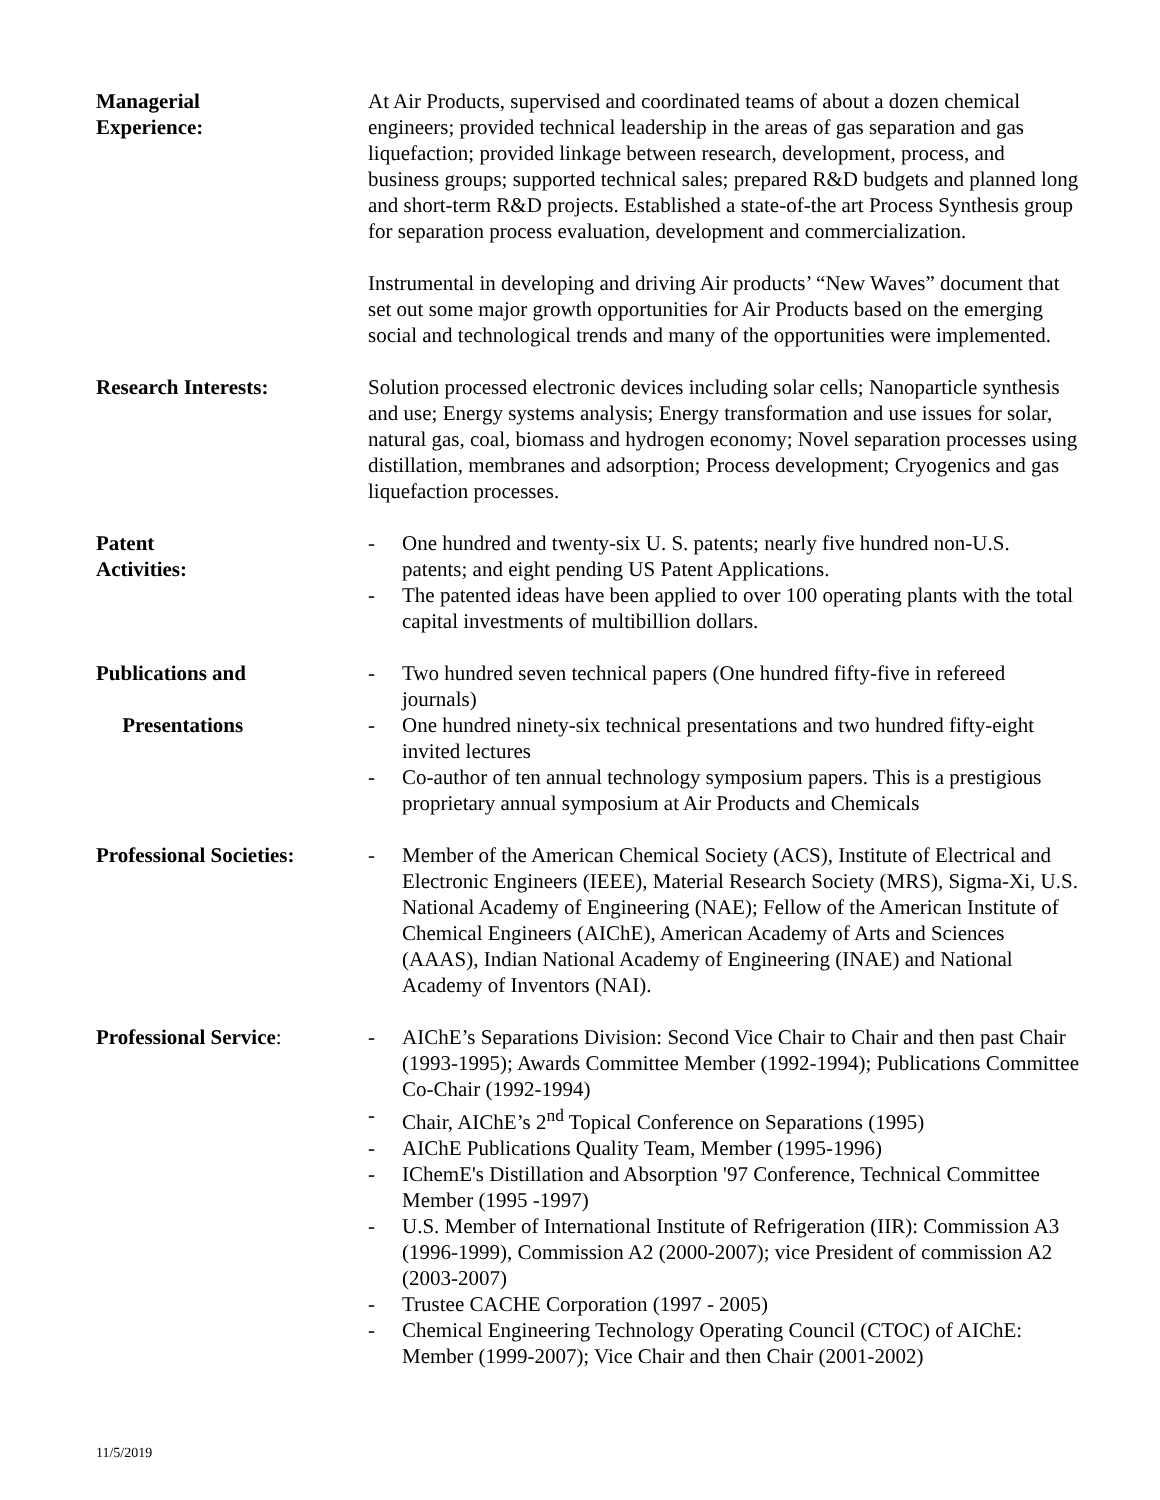Managerial
Experience:
At Air Products, supervised and coordinated teams of about a dozen chemical engineers; provided technical leadership in the areas of gas separation and gas liquefaction; provided linkage between research, development, process, and business groups; supported technical sales; prepared R&D budgets and planned long and short-term R&D projects. Established a state-of-the art Process Synthesis group for separation process evaluation, development and commercialization.
Instrumental in developing and driving Air products’ “New Waves” document that set out some major growth opportunities for Air Products based on the emerging social and technological trends and many of the opportunities were implemented.
Research Interests: Solution processed electronic devices including solar cells; Nanoparticle synthesis and use; Energy systems analysis; Energy transformation and use issues for solar, natural gas, coal, biomass and hydrogen economy; Novel separation processes using distillation, membranes and adsorption; Process development; Cryogenics and gas liquefaction processes.
Patent
Activities:
- One hundred and twenty-six U. S. patents; nearly five hundred non-U.S. patents; and eight pending US Patent Applications.
- The patented ideas have been applied to over 100 operating plants with the total capital investments of multibillion dollars.
Publications and
Presentations
- Two hundred seven technical papers (One hundred fifty-five in refereed journals)
- One hundred ninety-six technical presentations and two hundred fifty-eight invited lectures
- Co-author of ten annual technology symposium papers. This is a prestigious proprietary annual symposium at Air Products and Chemicals
Professional Societies:
- Member of the American Chemical Society (ACS), Institute of Electrical and Electronic Engineers (IEEE), Material Research Society (MRS), Sigma-Xi, U.S. National Academy of Engineering (NAE); Fellow of the American Institute of Chemical Engineers (AIChE), American Academy of Arts and Sciences (AAAS), Indian National Academy of Engineering (INAE) and National Academy of Inventors (NAI).
Professional Service: - AIChE’s Separations Division: Second Vice Chair to Chair and then past Chair (1993-1995); Awards Committee Member (1992-1994); Publications Committee Co-Chair (1992-1994)
- Chair, AIChE’s 2<sup>nd</sup> Topical Conference on Separations (1995)
- AIChE Publications Quality Team, Member (1995-1996)
- IChemE's Distillation and Absorption '97 Conference, Technical Committee Member (1995 -1997)
- U.S. Member of International Institute of Refrigeration (IIR): Commission A3 (1996-1999), Commission A2 (2000-2007); vice President of commission A2 (2003-2007)
- Trustee CACHE Corporation (1997 - 2005)
- Chemical Engineering Technology Operating Council (CTOC) of AIChE: Member (1999-2007); Vice Chair and then Chair (2001-2002)
11/5/2019